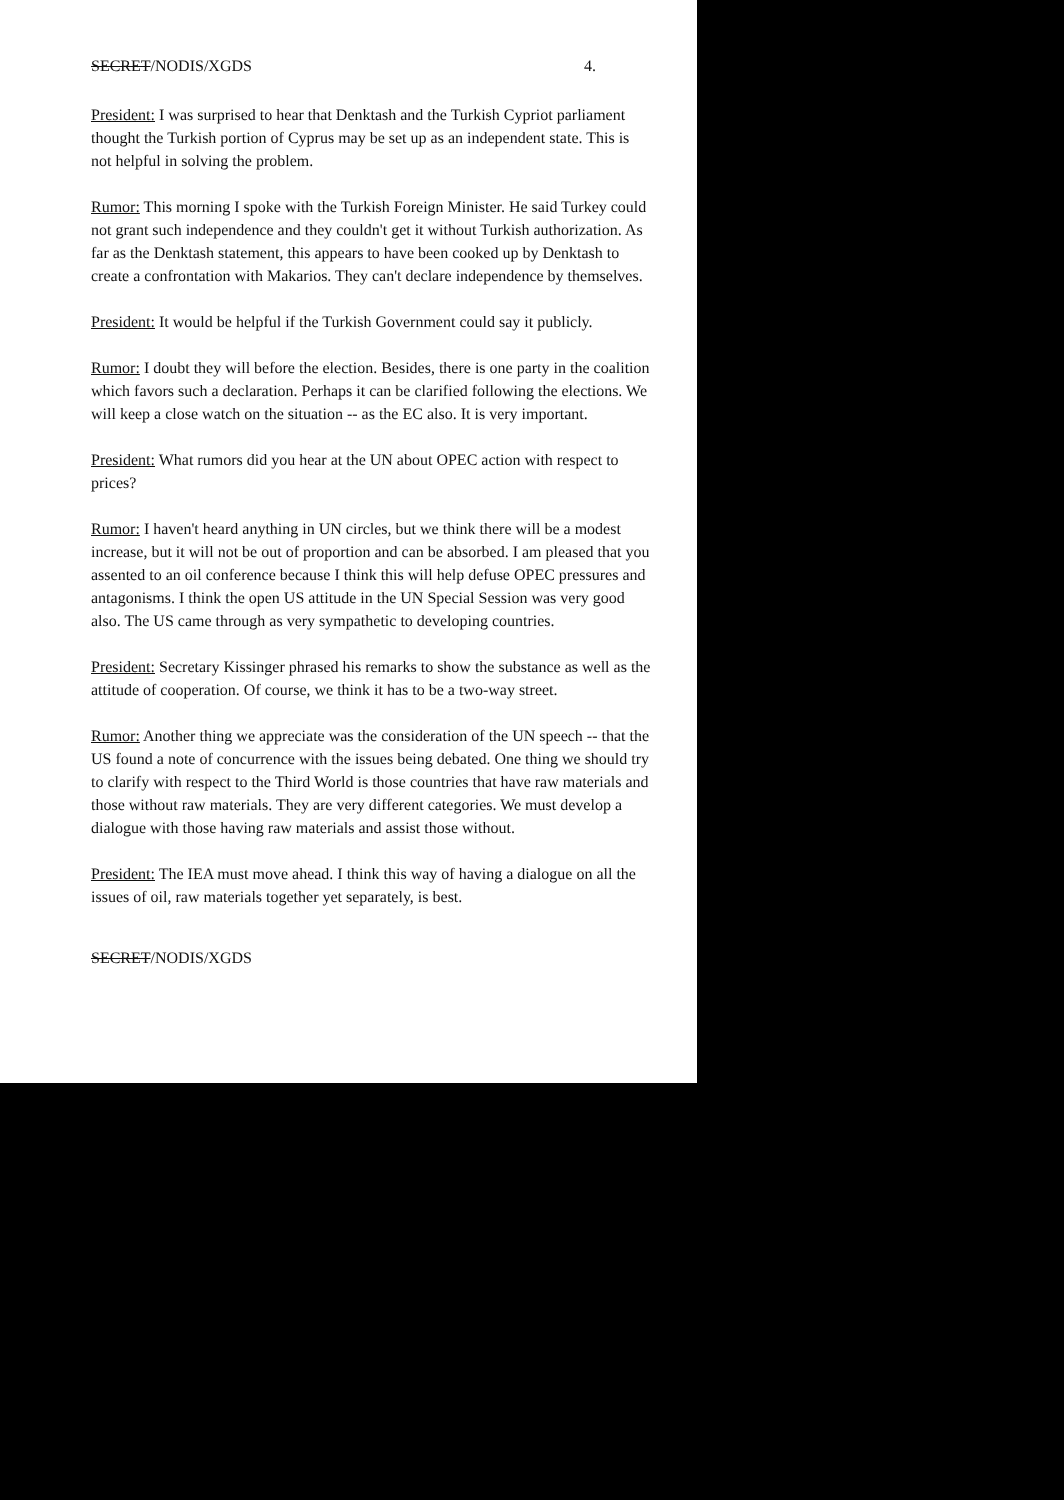SECRET/NODIS/XGDS 4.
President: I was surprised to hear that Denktash and the Turkish Cypriot parliament thought the Turkish portion of Cyprus may be set up as an independent state. This is not helpful in solving the problem.
Rumor: This morning I spoke with the Turkish Foreign Minister. He said Turkey could not grant such independence and they couldn't get it without Turkish authorization. As far as the Denktash statement, this appears to have been cooked up by Denktash to create a confrontation with Makarios. They can't declare independence by themselves.
President: It would be helpful if the Turkish Government could say it publicly.
Rumor: I doubt they will before the election. Besides, there is one party in the coalition which favors such a declaration. Perhaps it can be clarified following the elections. We will keep a close watch on the situation -- as the EC also. It is very important.
President: What rumors did you hear at the UN about OPEC action with respect to prices?
Rumor: I haven't heard anything in UN circles, but we think there will be a modest increase, but it will not be out of proportion and can be absorbed. I am pleased that you assented to an oil conference because I think this will help defuse OPEC pressures and antagonisms. I think the open US attitude in the UN Special Session was very good also. The US came through as very sympathetic to developing countries.
President: Secretary Kissinger phrased his remarks to show the substance as well as the attitude of cooperation. Of course, we think it has to be a two-way street.
Rumor: Another thing we appreciate was the consideration of the UN speech -- that the US found a note of concurrence with the issues being debated. One thing we should try to clarify with respect to the Third World is those countries that have raw materials and those without raw materials. They are very different categories. We must develop a dialogue with those having raw materials and assist those without.
President: The IEA must move ahead. I think this way of having a dialogue on all the issues of oil, raw materials together yet separately, is best.
SECRET/NODIS/XGDS